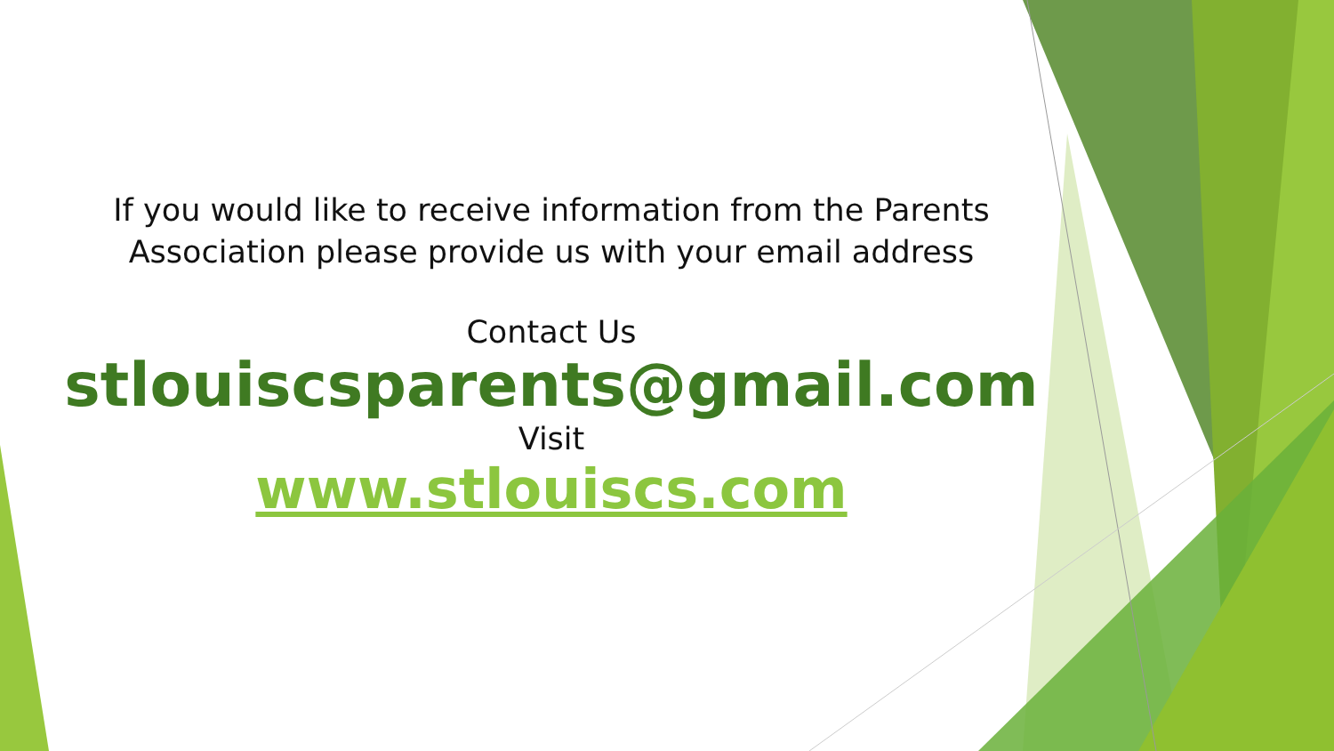If you would like to receive information from the Parents
Association please provide us with your email address
Contact Us
stlouiscsparents@gmail.com
Visit
www.stlouiscs.com